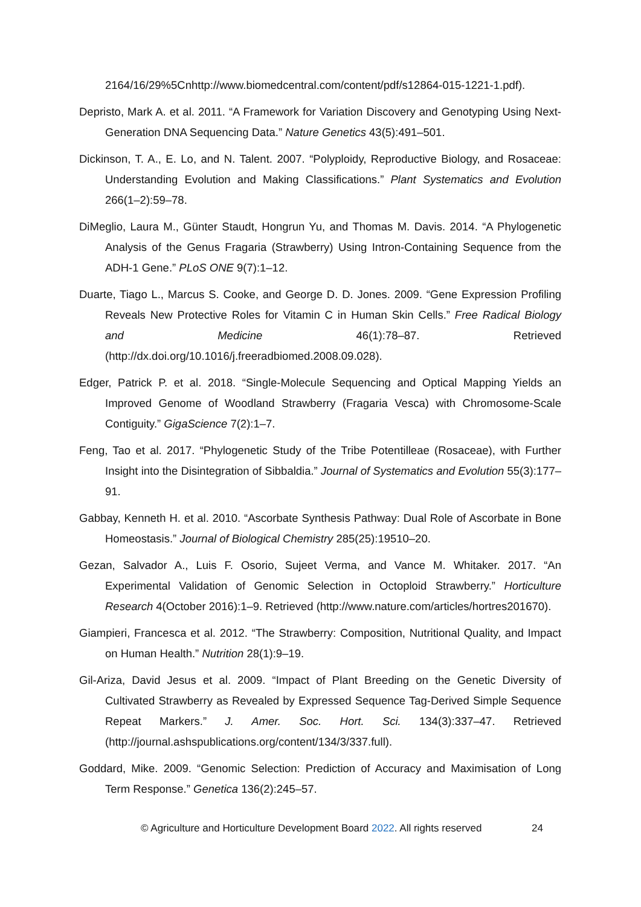2164/16/29%5Cnhttp://www.biomedcentral.com/content/pdf/s12864-015-1221-1.pdf).
Depristo, Mark A. et al. 2011. “A Framework for Variation Discovery and Genotyping Using Next-Generation DNA Sequencing Data.” Nature Genetics 43(5):491–501.
Dickinson, T. A., E. Lo, and N. Talent. 2007. “Polyploidy, Reproductive Biology, and Rosaceae: Understanding Evolution and Making Classifications.” Plant Systematics and Evolution 266(1–2):59–78.
DiMeglio, Laura M., Günter Staudt, Hongrun Yu, and Thomas M. Davis. 2014. “A Phylogenetic Analysis of the Genus Fragaria (Strawberry) Using Intron-Containing Sequence from the ADH-1 Gene.” PLoS ONE 9(7):1–12.
Duarte, Tiago L., Marcus S. Cooke, and George D. D. Jones. 2009. “Gene Expression Profiling Reveals New Protective Roles for Vitamin C in Human Skin Cells.” Free Radical Biology and Medicine 46(1):78–87. Retrieved (http://dx.doi.org/10.1016/j.freeradbiomed.2008.09.028).
Edger, Patrick P. et al. 2018. “Single-Molecule Sequencing and Optical Mapping Yields an Improved Genome of Woodland Strawberry (Fragaria Vesca) with Chromosome-Scale Contiguity.” GigaScience 7(2):1–7.
Feng, Tao et al. 2017. “Phylogenetic Study of the Tribe Potentilleae (Rosaceae), with Further Insight into the Disintegration of Sibbaldia.” Journal of Systematics and Evolution 55(3):177–91.
Gabbay, Kenneth H. et al. 2010. “Ascorbate Synthesis Pathway: Dual Role of Ascorbate in Bone Homeostasis.” Journal of Biological Chemistry 285(25):19510–20.
Gezan, Salvador A., Luis F. Osorio, Sujeet Verma, and Vance M. Whitaker. 2017. “An Experimental Validation of Genomic Selection in Octoploid Strawberry.” Horticulture Research 4(October 2016):1–9. Retrieved (http://www.nature.com/articles/hortres201670).
Giampieri, Francesca et al. 2012. “The Strawberry: Composition, Nutritional Quality, and Impact on Human Health.” Nutrition 28(1):9–19.
Gil-Ariza, David Jesus et al. 2009. “Impact of Plant Breeding on the Genetic Diversity of Cultivated Strawberry as Revealed by Expressed Sequence Tag-Derived Simple Sequence Repeat Markers.” J. Amer. Soc. Hort. Sci. 134(3):337–47. Retrieved (http://journal.ashspublications.org/content/134/3/337.full).
Goddard, Mike. 2009. “Genomic Selection: Prediction of Accuracy and Maximisation of Long Term Response.” Genetica 136(2):245–57.
© Agriculture and Horticulture Development Board 2022. All rights reserved
24